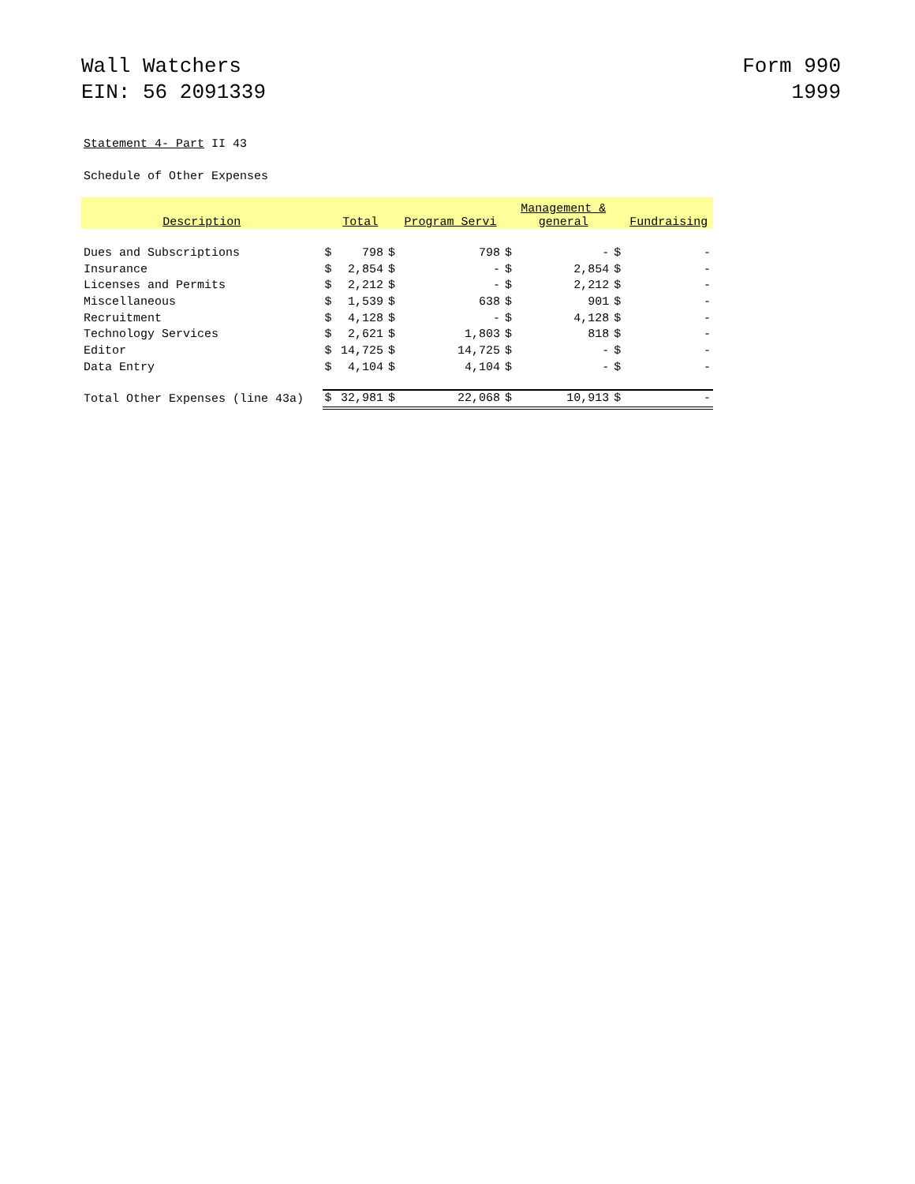Wall Watchers
EIN: 56 2091339
Form 990
1999
Statement 4- Part II 43
Schedule of Other Expenses
| Description | | Total | | Program Servi | | Management & general | | Fundraising |
| --- | --- | --- | --- | --- | --- | --- | --- | --- |
| Dues and Subscriptions | $ | 798 | $ | 798 | $ | - | $ | - |
| Insurance | $ | 2,854 | $ | - | $ | 2,854 | $ | - |
| Licenses and Permits | $ | 2,212 | $ | - | $ | 2,212 | $ | - |
| Miscellaneous | $ | 1,539 | $ | 638 | $ | 901 | $ | - |
| Recruitment | $ | 4,128 | $ | - | $ | 4,128 | $ | - |
| Technology Services | $ | 2,621 | $ | 1,803 | $ | 818 | $ | - |
| Editor | $ | 14,725 | $ | 14,725 | $ | - | $ | - |
| Data Entry | $ | 4,104 | $ | 4,104 | $ | - | $ | - |
| Total Other Expenses (line 43a) | $ | 32,981 | $ | 22,068 | $ | 10,913 | $ | - |